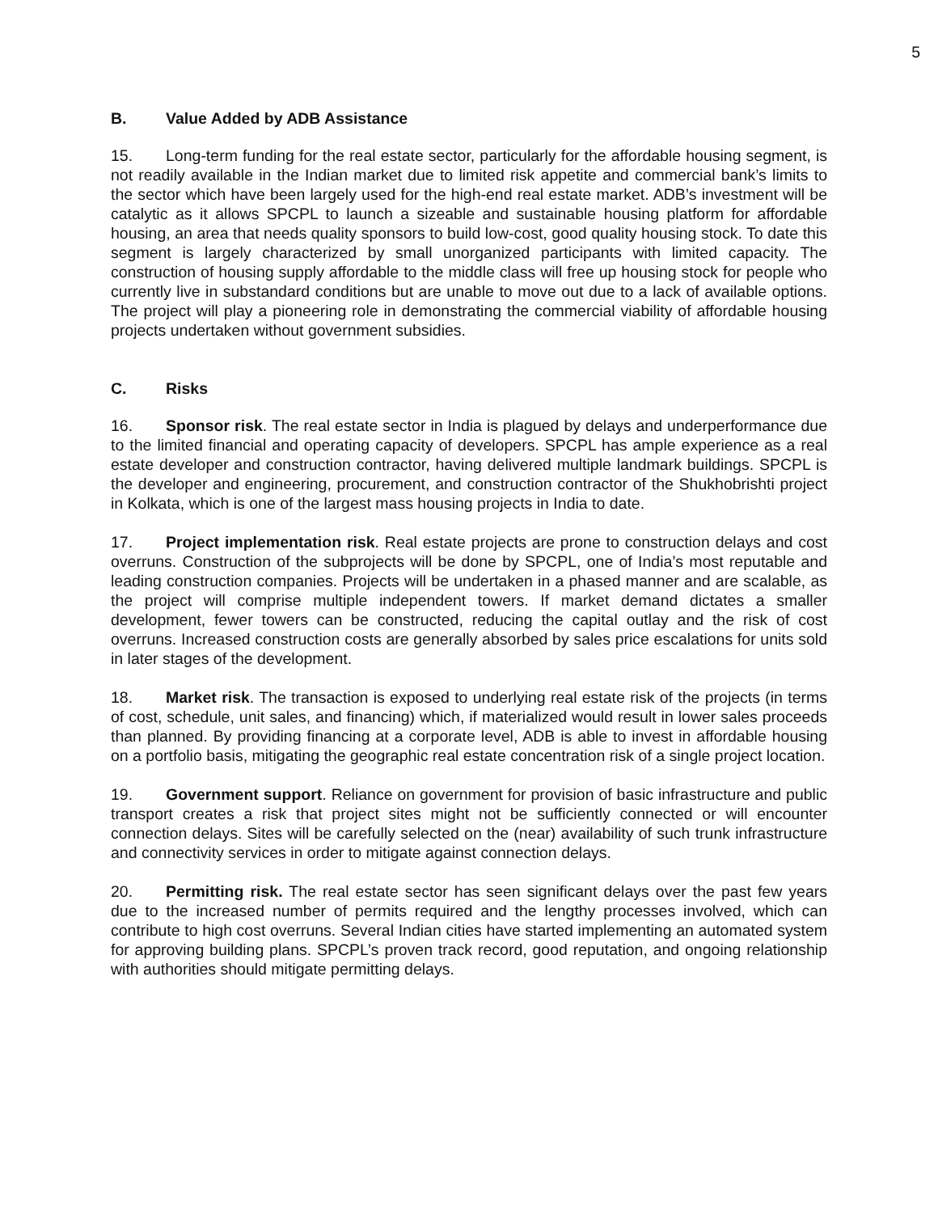5
B. Value Added by ADB Assistance
15. Long-term funding for the real estate sector, particularly for the affordable housing segment, is not readily available in the Indian market due to limited risk appetite and commercial bank’s limits to the sector which have been largely used for the high-end real estate market. ADB’s investment will be catalytic as it allows SPCPL to launch a sizeable and sustainable housing platform for affordable housing, an area that needs quality sponsors to build low-cost, good quality housing stock. To date this segment is largely characterized by small unorganized participants with limited capacity. The construction of housing supply affordable to the middle class will free up housing stock for people who currently live in substandard conditions but are unable to move out due to a lack of available options. The project will play a pioneering role in demonstrating the commercial viability of affordable housing projects undertaken without government subsidies.
C. Risks
16. Sponsor risk. The real estate sector in India is plagued by delays and underperformance due to the limited financial and operating capacity of developers. SPCPL has ample experience as a real estate developer and construction contractor, having delivered multiple landmark buildings. SPCPL is the developer and engineering, procurement, and construction contractor of the Shukhobrishti project in Kolkata, which is one of the largest mass housing projects in India to date.
17. Project implementation risk. Real estate projects are prone to construction delays and cost overruns. Construction of the subprojects will be done by SPCPL, one of India’s most reputable and leading construction companies. Projects will be undertaken in a phased manner and are scalable, as the project will comprise multiple independent towers. If market demand dictates a smaller development, fewer towers can be constructed, reducing the capital outlay and the risk of cost overruns. Increased construction costs are generally absorbed by sales price escalations for units sold in later stages of the development.
18. Market risk. The transaction is exposed to underlying real estate risk of the projects (in terms of cost, schedule, unit sales, and financing) which, if materialized would result in lower sales proceeds than planned. By providing financing at a corporate level, ADB is able to invest in affordable housing on a portfolio basis, mitigating the geographic real estate concentration risk of a single project location.
19. Government support. Reliance on government for provision of basic infrastructure and public transport creates a risk that project sites might not be sufficiently connected or will encounter connection delays. Sites will be carefully selected on the (near) availability of such trunk infrastructure and connectivity services in order to mitigate against connection delays.
20. Permitting risk. The real estate sector has seen significant delays over the past few years due to the increased number of permits required and the lengthy processes involved, which can contribute to high cost overruns. Several Indian cities have started implementing an automated system for approving building plans. SPCPL’s proven track record, good reputation, and ongoing relationship with authorities should mitigate permitting delays.